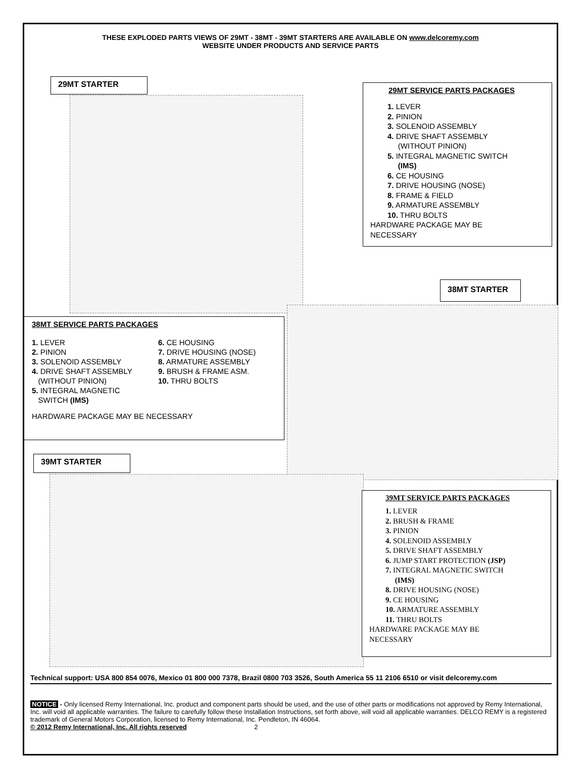THESE EXPLODED PARTS VIEWS OF 29MT - 38MT - 39MT STARTERS ARE AVAILABLE ON www.delcoremy.com
WEBSITE UNDER PRODUCTS AND SERVICE PARTS
29MT STARTER
29MT SERVICE PARTS PACKAGES
1. LEVER
2. PINION
3. SOLENOID ASSEMBLY
4. DRIVE SHAFT ASSEMBLY
(WITHOUT PINION)
5. INTEGRAL MAGNETIC SWITCH
(IMS)
6. CE HOUSING
7. DRIVE HOUSING (NOSE)
8. FRAME & FIELD
9. ARMATURE ASSEMBLY
10. THRU BOLTS
HARDWARE PACKAGE MAY BE
NECESSARY
38MT STARTER
38MT SERVICE PARTS PACKAGES
1. LEVER
2. PINION
3. SOLENOID ASSEMBLY
4. DRIVE SHAFT ASSEMBLY
(WITHOUT PINION)
5. INTEGRAL MAGNETIC
SWITCH (IMS)
6. CE HOUSING
7. DRIVE HOUSING (NOSE)
8. ARMATURE ASSEMBLY
9. BRUSH & FRAME ASM.
10. THRU BOLTS
HARDWARE PACKAGE MAY BE NECESSARY
39MT STARTER
39MT SERVICE PARTS PACKAGES
1. LEVER
2. BRUSH & FRAME
3. PINION
4. SOLENOID ASSEMBLY
5. DRIVE SHAFT ASSEMBLY
6. JUMP START PROTECTION (JSP)
7. INTEGRAL MAGNETIC SWITCH
(IMS)
8. DRIVE HOUSING (NOSE)
9. CE HOUSING
10. ARMATURE ASSEMBLY
11. THRU BOLTS
HARDWARE PACKAGE MAY BE
NECESSARY
Technical support: USA 800 854 0076, Mexico 01 800 000 7378, Brazil 0800 703 3526, South America 55 11 2106 6510 or visit delcoremy.com
NOTICE - Only licensed Remy International, Inc. product and component parts should be used, and the use of other parts or modifications not approved by Remy International, Inc. will void all applicable warranties. The failure to carefully follow these Installation Instructions, set forth above, will void all applicable warranties. DELCO REMY is a registered trademark of General Motors Corporation, licensed to Remy International, Inc. Pendleton, IN 46064.
© 2012 Remy International, Inc. All rights reserved 2